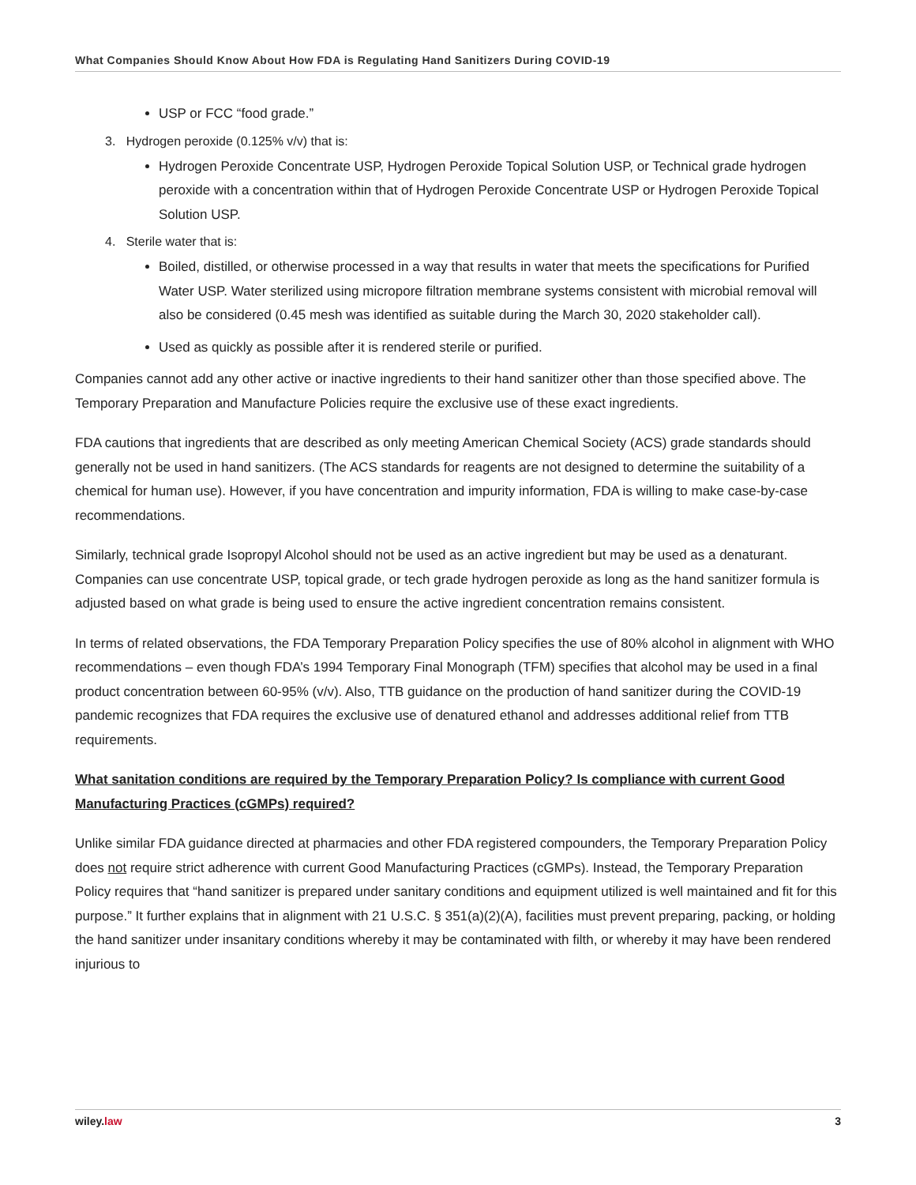What Companies Should Know About How FDA is Regulating Hand Sanitizers During COVID-19
USP or FCC “food grade.”
3. Hydrogen peroxide (0.125% v/v) that is:
Hydrogen Peroxide Concentrate USP, Hydrogen Peroxide Topical Solution USP, or Technical grade hydrogen peroxide with a concentration within that of Hydrogen Peroxide Concentrate USP or Hydrogen Peroxide Topical Solution USP.
4. Sterile water that is:
Boiled, distilled, or otherwise processed in a way that results in water that meets the specifications for Purified Water USP. Water sterilized using micropore filtration membrane systems consistent with microbial removal will also be considered (0.45 mesh was identified as suitable during the March 30, 2020 stakeholder call).
Used as quickly as possible after it is rendered sterile or purified.
Companies cannot add any other active or inactive ingredients to their hand sanitizer other than those specified above. The Temporary Preparation and Manufacture Policies require the exclusive use of these exact ingredients.
FDA cautions that ingredients that are described as only meeting American Chemical Society (ACS) grade standards should generally not be used in hand sanitizers. (The ACS standards for reagents are not designed to determine the suitability of a chemical for human use). However, if you have concentration and impurity information, FDA is willing to make case-by-case recommendations.
Similarly, technical grade Isopropyl Alcohol should not be used as an active ingredient but may be used as a denaturant. Companies can use concentrate USP, topical grade, or tech grade hydrogen peroxide as long as the hand sanitizer formula is adjusted based on what grade is being used to ensure the active ingredient concentration remains consistent.
In terms of related observations, the FDA Temporary Preparation Policy specifies the use of 80% alcohol in alignment with WHO recommendations – even though FDA’s 1994 Temporary Final Monograph (TFM) specifies that alcohol may be used in a final product concentration between 60-95% (v/v). Also, TTB guidance on the production of hand sanitizer during the COVID-19 pandemic recognizes that FDA requires the exclusive use of denatured ethanol and addresses additional relief from TTB requirements.
What sanitation conditions are required by the Temporary Preparation Policy? Is compliance with current Good Manufacturing Practices (cGMPs) required?
Unlike similar FDA guidance directed at pharmacies and other FDA registered compounders, the Temporary Preparation Policy does not require strict adherence with current Good Manufacturing Practices (cGMPs). Instead, the Temporary Preparation Policy requires that “hand sanitizer is prepared under sanitary conditions and equipment utilized is well maintained and fit for this purpose.” It further explains that in alignment with 21 U.S.C. § 351(a)(2)(A), facilities must prevent preparing, packing, or holding the hand sanitizer under insanitary conditions whereby it may be contaminated with filth, or whereby it may have been rendered injurious to
wiley.law 3